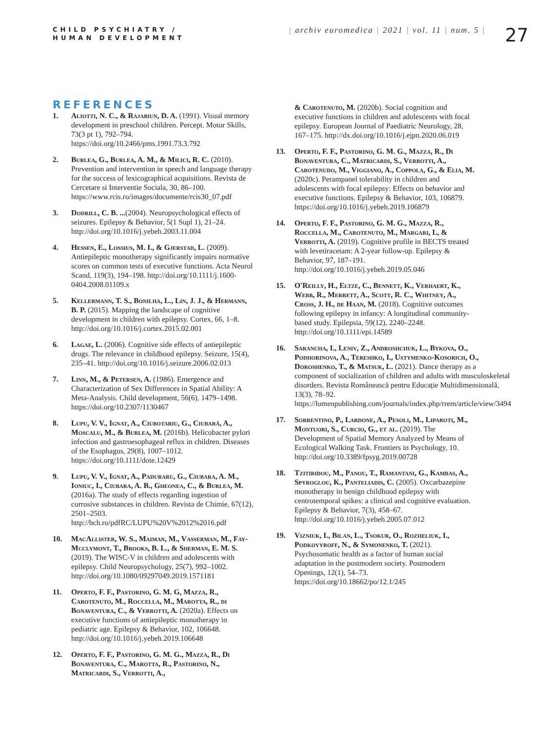CHILD PSYCHIATRY /
HUMAN DEVELOPMENT
| archiv euromedica | 2021 | vol. 11 | num. 5 |
27
REFERENCES
1. Aliotti, N. C., & Rajabiun, D. A. (1991). Visual memory development in preschool children. Percept. Motor Skills, 73(3 pt 1), 792–794. https://doi.org/10.2466/pms.1991.73.3.792
2. Burlea, G., Burlea, A. M., & Milici, R. C. (2010). Prevention and intervention in speech and language therapy for the success of lexicographical acquisitions. Revista de Cercetare si Interventie Sociala, 30, 86–100. https://www.rcis.ro/images/documente/rcis30_07.pdf
3. Dodrill, C. B. ...(2004). Neuropsychological effects of seizures. Epilepsy & Behavior, 5(1 Supl 1), 21–24. http://doi.org/10.1016/j.yebeh.2003.11.004
4. Hessen, E., Lossius, M. I., & Gjerstad, L. (2009). Antiepileptic monotherapy significantly impairs normative scores on common tests of executive functions. Acta Neurol Scand, 119(3), 194–198. http://doi.org/10.1111/j.1600-0404.2008.01109.x
5. Kellermann, T. S., Bonilha, L., Lin, J. J., & Hermann, B. P. (2015). Mapping the landscape of cognitive development in children with epilepsy. Cortex, 66, 1–8. http://doi.org/10.1016/j.cortex.2015.02.001
6. Lagae, L. (2006). Cognitive side effects of antiepileptic drugs. The relevance in childhood epilepsy. Seizure, 15(4), 235–41. http://doi.org/10.1016/j.seizure.2006.02.013
7. Linn, M., & Petersen, A. (1986). Emergence and Characterization of Sex Differences in Spatial Ability: A Meta-Analysis. Child development, 56(6), 1479–1498. https://doi.org/10.2307/1130467
8. Lupu, V. V., Ignat, A., Ciubotariu, G., Ciubară, A., Moscalu, M., & Burlea, M. (2016b). Helicobacter pylori infection and gastroesophageal reflux in children. Diseases of the Esophagus, 29(8), 1007–1012. https://doi.org/10.1111/dote.12429
9. Lupu, V. V., Ignat, A., Paduraru, G., Ciubara, A. M., Ioniuc, I., Ciubara, A. B., Gheonea, C., & Burlea, M. (2016a). The study of effects regarding ingestion of corrosive substances in children. Revista de Chimie, 67(12), 2501–2503. http://bch.ro/pdfRC/LUPU%20V%2012%2016.pdf
10. MacAllister, W. S., Maiman, M., Vasserman, M., Fay-Mcclymont, T., Brooks, B. L., & Sherman, E. M. S. (2019). The WISC-V in children and adolescents with epilepsy. Child Neuropsychology, 25(7), 992–1002. http://doi.org/10.1080/09297049.2019.1571181
11. Operto, F. F., Pastorino, G. M. G, Mazza, R., Carotenuto, M., Roccella, M., Marotta, R., di Bonaventura, C., & Verrotti, A. (2020a). Effects on executive functions of antiepileptic monotherapy in pediatric age. Epilepsy & Behavior, 102, 106648. http://doi.org/10.1016/j.yebeh.2019.106648
12. Operto, F. F., Pastorino, G. M. G., Mazza, R., Di Bonaventura, C., Marotta, R., Pastorino, N., Matricardi, S., Verrotti, A.,
& Carotenuto, M. (2020b). Social cognition and executive functions in children and adolescents with focal epilepsy. European Journal of Paediatric Neurology, 28, 167–175. http://dx.doi.org/10.1016/j.ejpn.2020.06.019
13. Operto, F. F., Pastorino, G. M. G., Mazza, R., Di Bonaventura, C., Matricardi, S., Verrotti, A., Carotenudo, M., Viggiano, A., Coppola, G., & Elia, M. (2020c). Perampanel tolerability in children and adolescents with focal epilepsy: Effects on behavior and executive functions. Epilepsy & Behavior, 103, 106879. https://doi.org/10.1016/j.yebeh.2019.106879
14. Operto, F. F., Pastorino, G. M. G., Mazza, R., Roccella, M., Carotenuto, M., Margari, L, & Verrotti, A. (2019). Cognitive profile in BECTS treated with levetiracetam: A 2-year follow-up. Epilepsy & Behavior, 97, 187–191. http://doi.org/10.1016/j.yebeh.2019.05.046
15. O'Reilly, H., Eltze, C., Bennett, K., Verhaert, K., Webb, R., Merrett, A., Scott, R. C., Whitney, A., Cross, J. H., de Haan, M. (2018). Cognitive outcomes following epilepsy in infancy: A longitudinal community-based study. Epilepsia, 59(12), 2240–2248. http://doi.org/10.1111/epi.14589
16. Sarancha, I., Leniv, Z., Androshchuk, L., Bykova, O., Podhorinova, A., Tereshko, I., Ustymenko-Kosorich, O., Doroshenko, T., & Matsuk, L. (2021). Dance therapy as a component of socialization of children and adults with musculoskeletal disorders. Revista Românească pentru Educație Multidimensională, 13(3), 78–92. https://lumenpublishing.com/journals/index.php/rrem/article/view/3494
17. Sorrentino, P., Lardone, A., Pesoli, M., Liparoti, M., Montuori, S., Curcio, G., et al. (2019). The Development of Spatial Memory Analyzed by Means of Ecological Walking Task. Frontiers in Psychology, 10. http://doi.org/10.3389/fpsyg.2019.00728
18. Tzitiridou, M., Panou, T., Ramantani, G., Kambas, A., Spyroglou, K., Panteliadis, C. (2005). Oxcarbazepine monotherapy in benign childhood epilepsy with centrotemporal spikes: a clinical and cognitive evaluation. Epilepsy & Behavior, 7(3), 458–67. http://doi.org/10.1016/j.yebeh.2005.07.012
19. Vizniuk, I., Bilan, L., Tsokur, O., Rozheliuk, I., Podkovyroff, N., & Symonenko, T. (2021). Psychosomatic health as a factor of human social adaptation in the postmodern society. Postmodern Openings, 12(1), 54–73. https://doi.org/10.18662/po/12.1/245